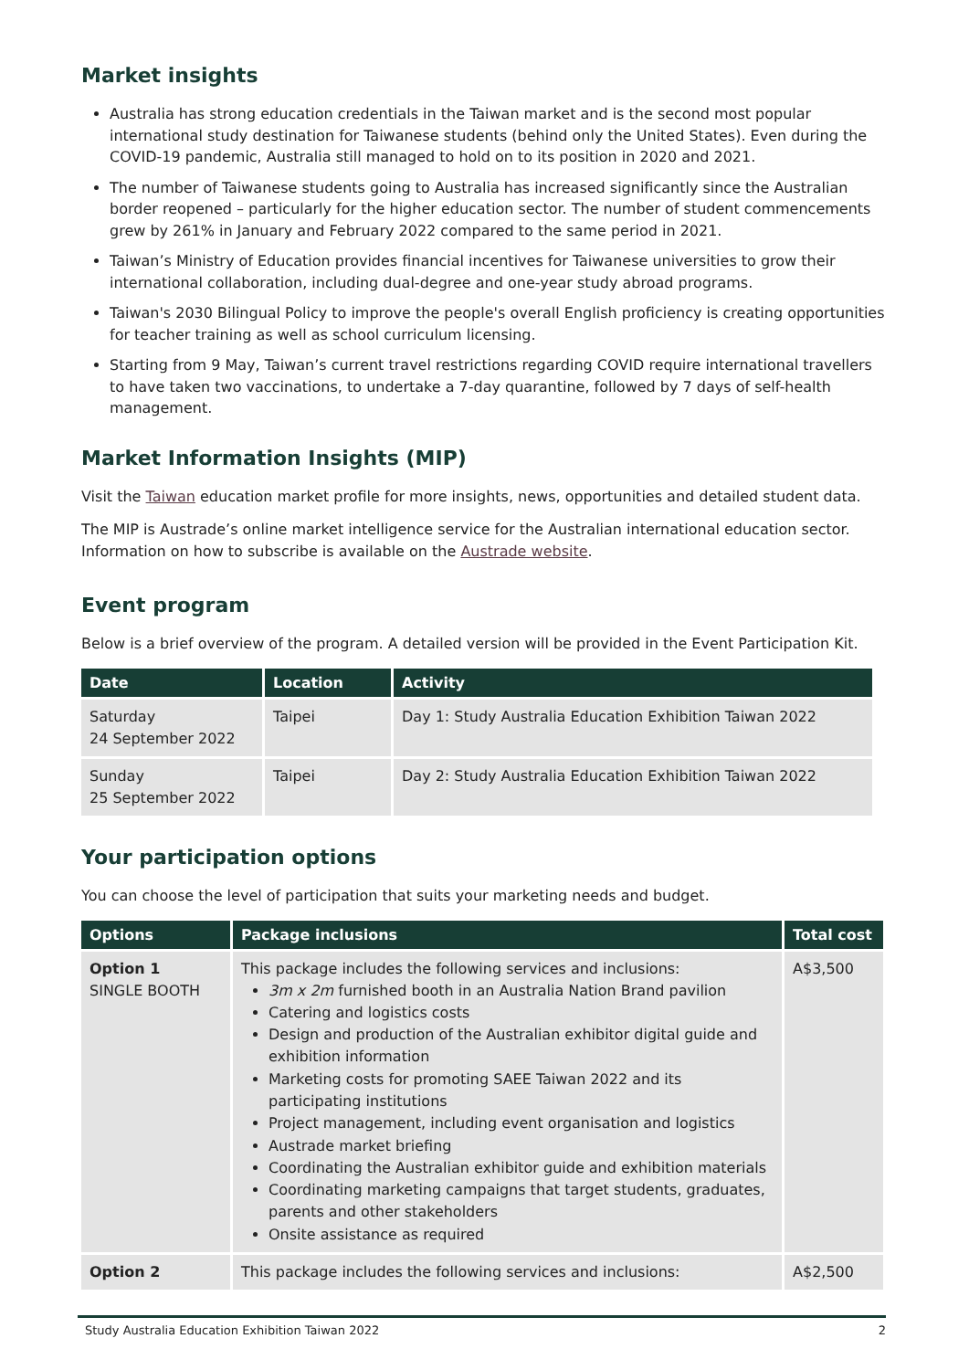Market insights
Australia has strong education credentials in the Taiwan market and is the second most popular international study destination for Taiwanese students (behind only the United States). Even during the COVID-19 pandemic, Australia still managed to hold on to its position in 2020 and 2021.
The number of Taiwanese students going to Australia has increased significantly since the Australian border reopened – particularly for the higher education sector. The number of student commencements grew by 261% in January and February 2022 compared to the same period in 2021.
Taiwan’s Ministry of Education provides financial incentives for Taiwanese universities to grow their international collaboration, including dual-degree and one-year study abroad programs.
Taiwan's 2030 Bilingual Policy to improve the people's overall English proficiency is creating opportunities for teacher training as well as school curriculum licensing.
Starting from 9 May, Taiwan’s current travel restrictions regarding COVID require international travellers to have taken two vaccinations, to undertake a 7-day quarantine, followed by 7 days of self-health management.
Market Information Insights (MIP)
Visit the Taiwan education market profile for more insights, news, opportunities and detailed student data.
The MIP is Austrade’s online market intelligence service for the Australian international education sector. Information on how to subscribe is available on the Austrade website.
Event program
Below is a brief overview of the program. A detailed version will be provided in the Event Participation Kit.
| Date | Location | Activity |
| --- | --- | --- |
| Saturday 24 September 2022 | Taipei | Day 1: Study Australia Education Exhibition Taiwan 2022 |
| Sunday 25 September 2022 | Taipei | Day 2: Study Australia Education Exhibition Taiwan 2022 |
Your participation options
You can choose the level of participation that suits your marketing needs and budget.
| Options | Package inclusions | Total cost |
| --- | --- | --- |
| Option 1 SINGLE BOOTH | This package includes the following services and inclusions: 3m x 2m furnished booth in an Australia Nation Brand pavilion Catering and logistics costs Design and production of the Australian exhibitor digital guide and exhibition information Marketing costs for promoting SAEE Taiwan 2022 and its participating institutions Project management, including event organisation and logistics Austrade market briefing Coordinating the Australian exhibitor guide and exhibition materials Coordinating marketing campaigns that target students, graduates, parents and other stakeholders Onsite assistance as required | A$3,500 |
| Option 2 | This package includes the following services and inclusions: | A$2,500 |
Study Australia Education Exhibition Taiwan 2022 2